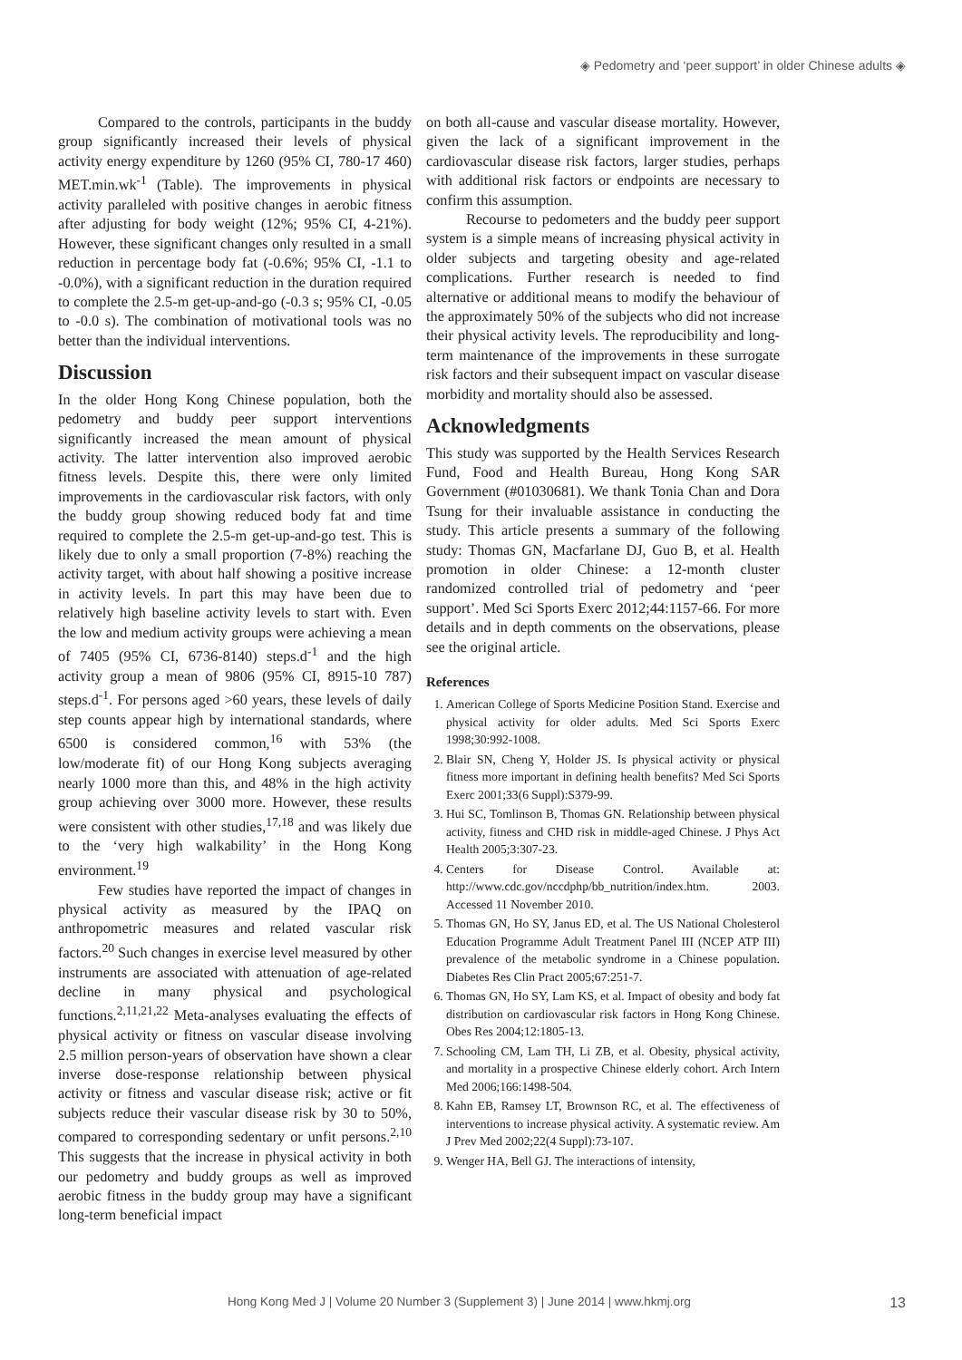◈ Pedometry and ‘peer support’ in older Chinese adults ◈
Compared to the controls, participants in the buddy group significantly increased their levels of physical activity energy expenditure by 1260 (95% CI, 780-17 460) MET.min.wk<sup>-1</sup> (Table). The improvements in physical activity paralleled with positive changes in aerobic fitness after adjusting for body weight (12%; 95% CI, 4-21%). However, these significant changes only resulted in a small reduction in percentage body fat (-0.6%; 95% CI, -1.1 to -0.0%), with a significant reduction in the duration required to complete the 2.5-m get-up-and-go (-0.3 s; 95% CI, -0.05 to -0.0 s). The combination of motivational tools was no better than the individual interventions.
Discussion
In the older Hong Kong Chinese population, both the pedometry and buddy peer support interventions significantly increased the mean amount of physical activity. The latter intervention also improved aerobic fitness levels. Despite this, there were only limited improvements in the cardiovascular risk factors, with only the buddy group showing reduced body fat and time required to complete the 2.5-m get-up-and-go test. This is likely due to only a small proportion (7-8%) reaching the activity target, with about half showing a positive increase in activity levels. In part this may have been due to relatively high baseline activity levels to start with. Even the low and medium activity groups were achieving a mean of 7405 (95% CI, 6736-8140) steps.d<sup>-1</sup> and the high activity group a mean of 9806 (95% CI, 8915-10 787) steps.d<sup>-1</sup>. For persons aged >60 years, these levels of daily step counts appear high by international standards, where 6500 is considered common,<sup>16</sup> with 53% (the low/moderate fit) of our Hong Kong subjects averaging nearly 1000 more than this, and 48% in the high activity group achieving over 3000 more. However, these results were consistent with other studies,<sup>17,18</sup> and was likely due to the ‘very high walkability’ in the Hong Kong environment.<sup>19</sup>
Few studies have reported the impact of changes in physical activity as measured by the IPAQ on anthropometric measures and related vascular risk factors.<sup>20</sup> Such changes in exercise level measured by other instruments are associated with attenuation of age-related decline in many physical and psychological functions.<sup>2,11,21,22</sup> Meta-analyses evaluating the effects of physical activity or fitness on vascular disease involving 2.5 million person-years of observation have shown a clear inverse dose-response relationship between physical activity or fitness and vascular disease risk; active or fit subjects reduce their vascular disease risk by 30 to 50%, compared to corresponding sedentary or unfit persons.<sup>2,10</sup> This suggests that the increase in physical activity in both our pedometry and buddy groups as well as improved aerobic fitness in the buddy group may have a significant long-term beneficial impact
on both all-cause and vascular disease mortality. However, given the lack of a significant improvement in the cardiovascular disease risk factors, larger studies, perhaps with additional risk factors or endpoints are necessary to confirm this assumption.
Recourse to pedometers and the buddy peer support system is a simple means of increasing physical activity in older subjects and targeting obesity and age-related complications. Further research is needed to find alternative or additional means to modify the behaviour of the approximately 50% of the subjects who did not increase their physical activity levels. The reproducibility and long-term maintenance of the improvements in these surrogate risk factors and their subsequent impact on vascular disease morbidity and mortality should also be assessed.
Acknowledgments
This study was supported by the Health Services Research Fund, Food and Health Bureau, Hong Kong SAR Government (#01030681). We thank Tonia Chan and Dora Tsung for their invaluable assistance in conducting the study. This article presents a summary of the following study: Thomas GN, Macfarlane DJ, Guo B, et al. Health promotion in older Chinese: a 12-month cluster randomized controlled trial of pedometry and ‘peer support’. Med Sci Sports Exerc 2012;44:1157-66. For more details and in depth comments on the observations, please see the original article.
References
1. American College of Sports Medicine Position Stand. Exercise and physical activity for older adults. Med Sci Sports Exerc 1998;30:992-1008.
2. Blair SN, Cheng Y, Holder JS. Is physical activity or physical fitness more important in defining health benefits? Med Sci Sports Exerc 2001;33(6 Suppl):S379-99.
3. Hui SC, Tomlinson B, Thomas GN. Relationship between physical activity, fitness and CHD risk in middle-aged Chinese. J Phys Act Health 2005;3:307-23.
4. Centers for Disease Control. Available at: http://www.cdc.gov/nccdphp/bb_nutrition/index.htm. 2003. Accessed 11 November 2010.
5. Thomas GN, Ho SY, Janus ED, et al. The US National Cholesterol Education Programme Adult Treatment Panel III (NCEP ATP III) prevalence of the metabolic syndrome in a Chinese population. Diabetes Res Clin Pract 2005;67:251-7.
6. Thomas GN, Ho SY, Lam KS, et al. Impact of obesity and body fat distribution on cardiovascular risk factors in Hong Kong Chinese. Obes Res 2004;12:1805-13.
7. Schooling CM, Lam TH, Li ZB, et al. Obesity, physical activity, and mortality in a prospective Chinese elderly cohort. Arch Intern Med 2006;166:1498-504.
8. Kahn EB, Ramsey LT, Brownson RC, et al. The effectiveness of interventions to increase physical activity. A systematic review. Am J Prev Med 2002;22(4 Suppl):73-107.
9. Wenger HA, Bell GJ. The interactions of intensity,
Hong Kong Med J | Volume 20 Number 3 (Supplement 3) | June 2014 | www.hkmj.org 13